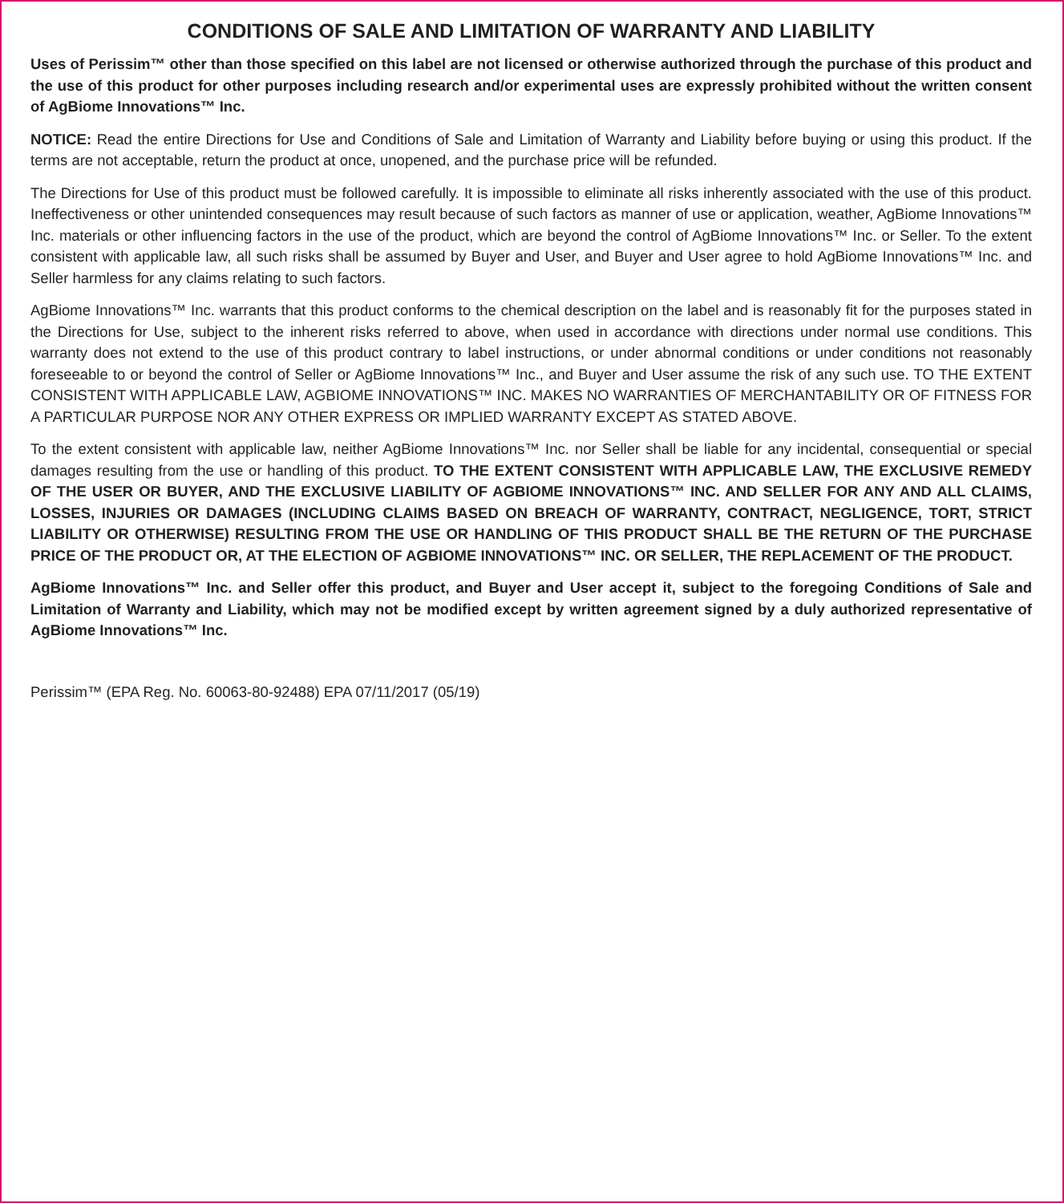CONDITIONS OF SALE AND LIMITATION OF WARRANTY AND LIABILITY
Uses of Perissim™ other than those specified on this label are not licensed or otherwise authorized through the purchase of this product and the use of this product for other purposes including research and/or experimental uses are expressly prohibited without the written consent of AgBiome Innovations™ Inc.
NOTICE: Read the entire Directions for Use and Conditions of Sale and Limitation of Warranty and Liability before buying or using this product. If the terms are not acceptable, return the product at once, unopened, and the purchase price will be refunded.
The Directions for Use of this product must be followed carefully. It is impossible to eliminate all risks inherently associated with the use of this product. Ineffectiveness or other unintended consequences may result because of such factors as manner of use or application, weather, AgBiome Innovations™ Inc. materials or other influencing factors in the use of the product, which are beyond the control of AgBiome Innovations™ Inc. or Seller. To the extent consistent with applicable law, all such risks shall be assumed by Buyer and User, and Buyer and User agree to hold AgBiome Innovations™ Inc. and Seller harmless for any claims relating to such factors.
AgBiome Innovations™ Inc. warrants that this product conforms to the chemical description on the label and is reasonably fit for the purposes stated in the Directions for Use, subject to the inherent risks referred to above, when used in accordance with directions under normal use conditions. This warranty does not extend to the use of this product contrary to label instructions, or under abnormal conditions or under conditions not reasonably foreseeable to or beyond the control of Seller or AgBiome Innovations™ Inc., and Buyer and User assume the risk of any such use. TO THE EXTENT CONSISTENT WITH APPLICABLE LAW, AGBIOME INNOVATIONS™ INC. MAKES NO WARRANTIES OF MERCHANTABILITY OR OF FITNESS FOR A PARTICULAR PURPOSE NOR ANY OTHER EXPRESS OR IMPLIED WARRANTY EXCEPT AS STATED ABOVE.
To the extent consistent with applicable law, neither AgBiome Innovations™ Inc. nor Seller shall be liable for any incidental, consequential or special damages resulting from the use or handling of this product. TO THE EXTENT CONSISTENT WITH APPLICABLE LAW, THE EXCLUSIVE REMEDY OF THE USER OR BUYER, AND THE EXCLUSIVE LIABILITY OF AGBIOME INNOVATIONS™ INC. AND SELLER FOR ANY AND ALL CLAIMS, LOSSES, INJURIES OR DAMAGES (INCLUDING CLAIMS BASED ON BREACH OF WARRANTY, CONTRACT, NEGLIGENCE, TORT, STRICT LIABILITY OR OTHERWISE) RESULTING FROM THE USE OR HANDLING OF THIS PRODUCT SHALL BE THE RETURN OF THE PURCHASE PRICE OF THE PRODUCT OR, AT THE ELECTION OF AGBIOME INNOVATIONS™ INC. OR SELLER, THE REPLACEMENT OF THE PRODUCT.
AgBiome Innovations™ Inc. and Seller offer this product, and Buyer and User accept it, subject to the foregoing Conditions of Sale and Limitation of Warranty and Liability, which may not be modified except by written agreement signed by a duly authorized representative of AgBiome Innovations™ Inc.
Perissim™ (EPA Reg. No. 60063-80-92488) EPA 07/11/2017 (05/19)